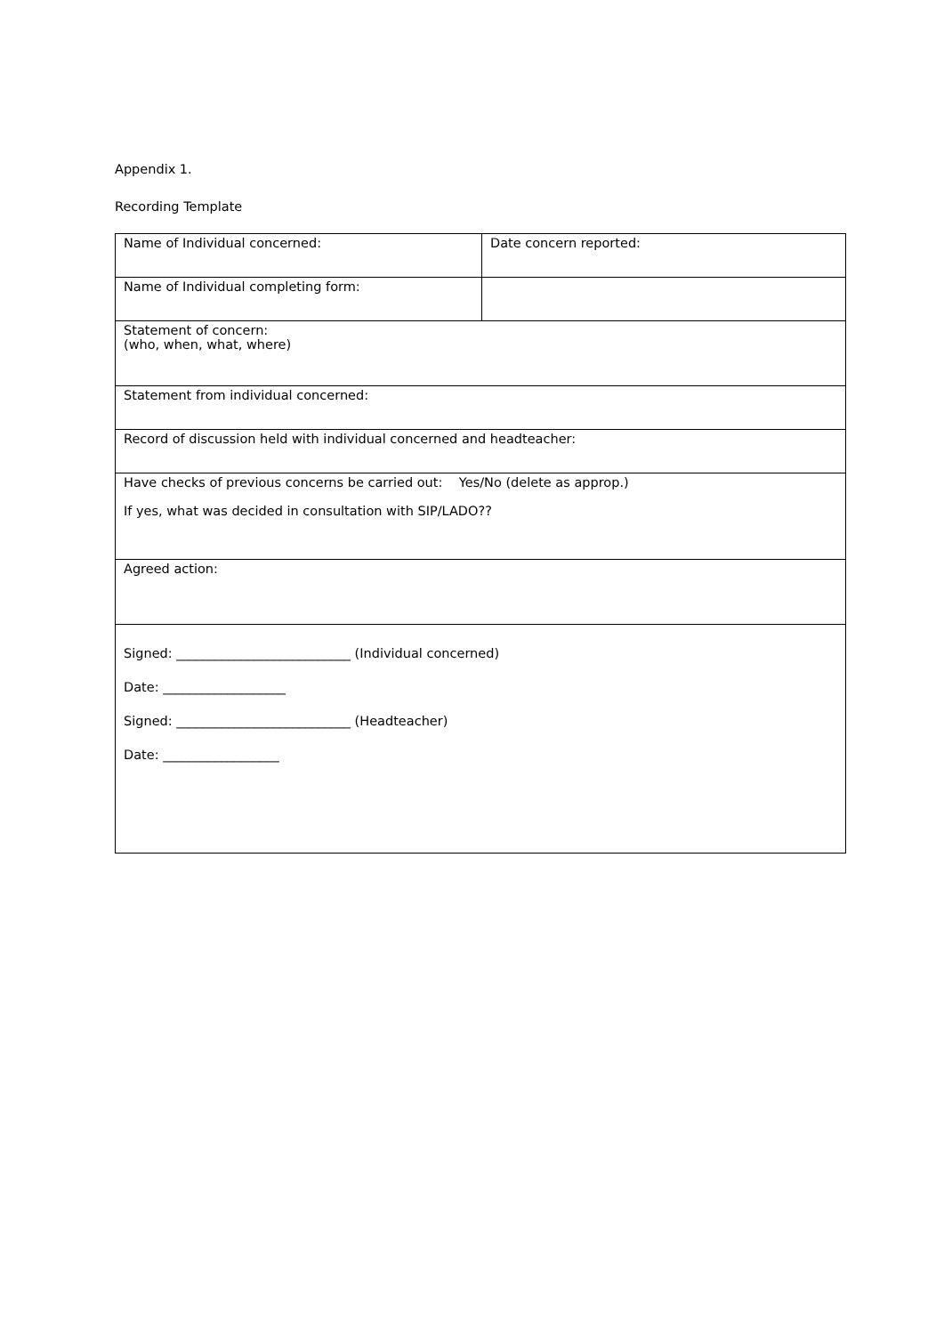Appendix 1.
Recording Template
| Name of Individual concerned: | Date concern reported: |
| Name of Individual completing form: | |
| Statement of concern: (who, when, what, where) | |
| Statement from individual concerned: | |
| Record of discussion held with individual concerned and headteacher: | |
| Have checks of previous concerns be carried out: Yes/No (delete as approp.) If yes, what was decided in consultation with SIP/LADO?? | |
| Agreed action: | |
| Signed: ___________________________ (Individual concerned) Date: ___________________ Signed: ___________________________ (Headteacher) Date: __________________ | |